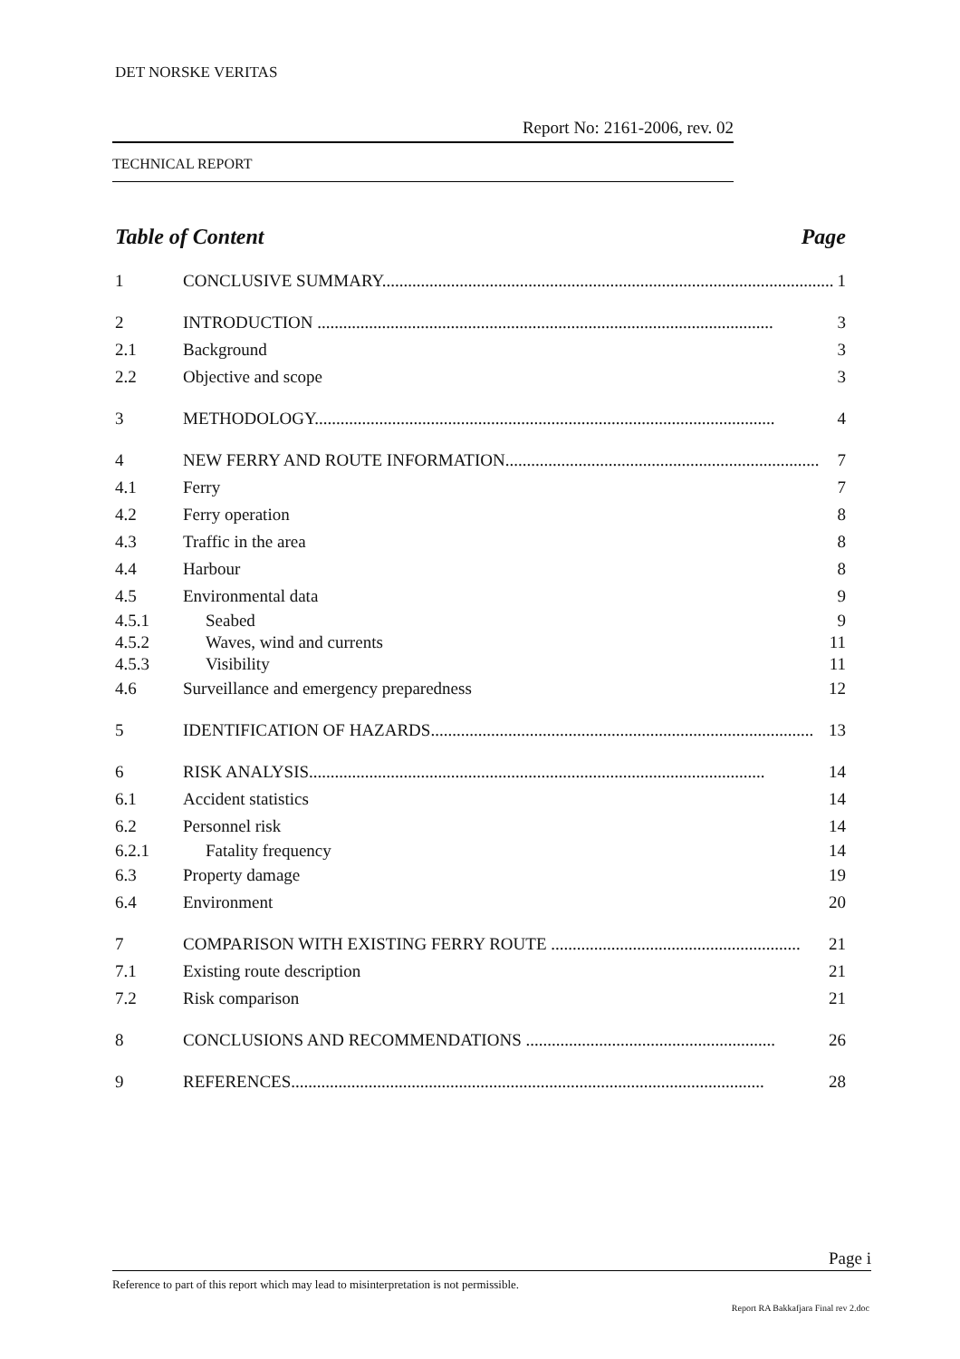DET NORSKE VERITAS
Report No: 2161-2006, rev. 02
TECHNICAL REPORT
Table of Content Page
1 CONCLUSIVE SUMMARY......................................................................................................... 1
2 INTRODUCTION .......................................................................................................... 3
2.1 Background 3
2.2 Objective and scope 3
3 METHODOLOGY........................................................................................................... 4
4 NEW FERRY AND ROUTE INFORMATION......................................................................... 7
4.1 Ferry 7
4.2 Ferry operation 8
4.3 Traffic in the area 8
4.4 Harbour 8
4.5 Environmental data 9
4.5.1 Seabed 9
4.5.2 Waves, wind and currents 11
4.5.3 Visibility 11
4.6 Surveillance and emergency preparedness 12
5 IDENTIFICATION OF HAZARDS......................................................................................... 13
6 RISK ANALYSIS.......................................................................................................... 14
6.1 Accident statistics 14
6.2 Personnel risk 14
6.2.1 Fatality frequency 14
6.3 Property damage 19
6.4 Environment 20
7 COMPARISON WITH EXISTING FERRY ROUTE .......................................................... 21
7.1 Existing route description 21
7.2 Risk comparison 21
8 CONCLUSIONS AND RECOMMENDATIONS .......................................................... 26
9 REFERENCES.............................................................................................................. 28
Page i
Reference to part of this report which may lead to misinterpretation is not permissible.
Report RA Bakkafjara Final rev 2.doc